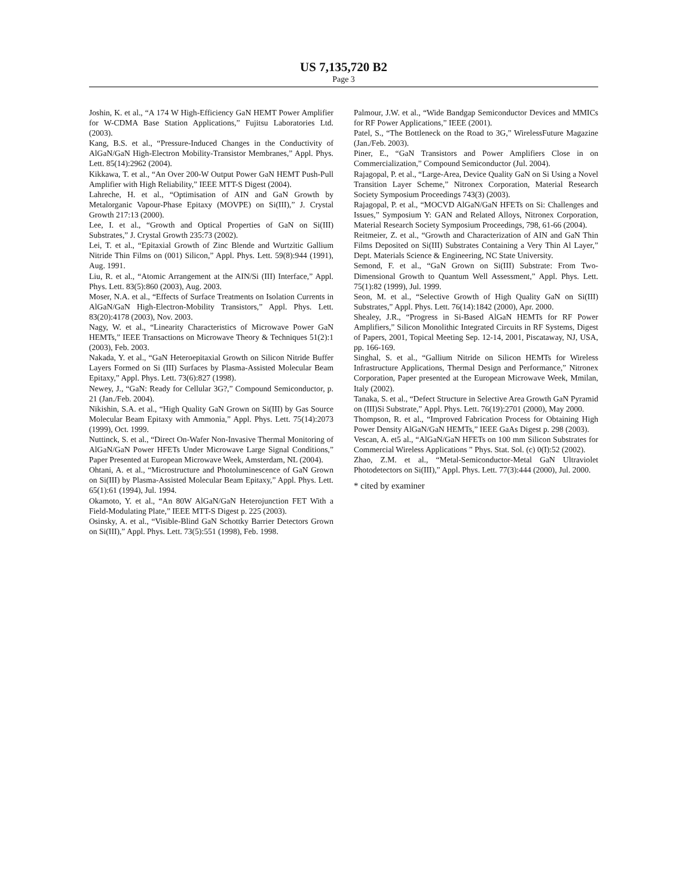US 7,135,720 B2
Page 3
Joshin, K. et al., “A 174 W High-Efficiency GaN HEMT Power Amplifier for W-CDMA Base Station Applications,” Fujitsu Laboratories Ltd. (2003).
Kang, B.S. et al., “Pressure-Induced Changes in the Conductivity of AlGaN/GaN High-Electron Mobility-Transistor Membranes,” Appl. Phys. Lett. 85(14):2962 (2004).
Kikkawa, T. et al., “An Over 200-W Output Power GaN HEMT Push-Pull Amplifier with High Reliability,” IEEE MTT-S Digest (2004).
Lahreche, H. et al., “Optimisation of AIN and GaN Growth by Metalorganic Vapour-Phase Epitaxy (MOVPE) on Si(III),” J. Crystal Growth 217:13 (2000).
Lee, I. et al., “Growth and Optical Properties of GaN on Si(III) Substrates,” J. Crystal Growth 235:73 (2002).
Lei, T. et al., “Epitaxial Growth of Zinc Blende and Wurtzitic Gallium Nitride Thin Films on (001) Silicon,” Appl. Phys. Lett. 59(8):944 (1991), Aug. 1991.
Liu, R. et al., “Atomic Arrangement at the AIN/Si (III) Interface,” Appl. Phys. Lett. 83(5):860 (2003), Aug. 2003.
Moser, N.A. et al., “Effects of Surface Treatments on Isolation Currents in AlGaN/GaN High-Electron-Mobility Transistors,” Appl. Phys. Lett. 83(20):4178 (2003), Nov. 2003.
Nagy, W. et al., “Linearity Characteristics of Microwave Power GaN HEMTs,” IEEE Transactions on Microwave Theory & Techniques 51(2):1 (2003), Feb. 2003.
Nakada, Y. et al., “GaN Heteroepitaxial Growth on Silicon Nitride Buffer Layers Formed on Si (III) Surfaces by Plasma-Assisted Molecular Beam Epitaxy,” Appl. Phys. Lett. 73(6):827 (1998).
Newey, J., “GaN: Ready for Cellular 3G?,” Compound Semiconductor, p. 21 (Jan./Feb. 2004).
Nikishin, S.A. et al., “High Quality GaN Grown on Si(III) by Gas Source Molecular Beam Epitaxy with Ammonia,” Appl. Phys. Lett. 75(14):2073 (1999), Oct. 1999.
Nuttinck, S. et al., “Direct On-Wafer Non-Invasive Thermal Monitoring of AlGaN/GaN Power HFETs Under Microwave Large Signal Conditions,” Paper Presented at European Microwave Week, Amsterdam, NL (2004).
Ohtani, A. et al., “Microstructure and Photoluminescence of GaN Grown on Si(III) by Plasma-Assisted Molecular Beam Epitaxy,” Appl. Phys. Lett. 65(1):61 (1994), Jul. 1994.
Okamoto, Y. et al., “An 80W AlGaN/GaN Heterojunction FET With a Field-Modulating Plate,” IEEE MTT-S Digest p. 225 (2003).
Osinsky, A. et al., “Visible-Blind GaN Schottky Barrier Detectors Grown on Si(III),” Appl. Phys. Lett. 73(5):551 (1998), Feb. 1998.
Palmour, J.W. et al., “Wide Bandgap Semiconductor Devices and MMICs for RF Power Applications,” IEEE (2001).
Patel, S., “The Bottleneck on the Road to 3G,” WirelessFuture Magazine (Jan./Feb. 2003).
Piner, E., “GaN Transistors and Power Amplifiers Close in on Commercialization,” Compound Semiconductor (Jul. 2004).
Rajagopal, P. et al., “Large-Area, Device Quality GaN on Si Using a Novel Transition Layer Scheme,” Nitronex Corporation, Material Research Society Symposium Proceedings 743(3) (2003).
Rajagopal, P. et al., “MOCVD AlGaN/GaN HFETs on Si: Challenges and Issues,” Symposium Y: GAN and Related Alloys, Nitronex Corporation, Material Research Society Symposium Proceedings, 798, 61-66 (2004).
Reitmeier, Z. et al., “Growth and Characterization of AIN and GaN Thin Films Deposited on Si(III) Substrates Containing a Very Thin Al Layer,” Dept. Materials Science & Engineering, NC State University.
Semond, F. et al., “GaN Grown on Si(III) Substrate: From Two-Dimensional Growth to Quantum Well Assessment,” Appl. Phys. Lett. 75(1):82 (1999), Jul. 1999.
Seon, M. et al., “Selective Growth of High Quality GaN on Si(III) Substrates,” Appl. Phys. Lett. 76(14):1842 (2000), Apr. 2000.
Shealey, J.R., “Progress in Si-Based AlGaN HEMTs for RF Power Amplifiers,” Silicon Monolithic Integrated Circuits in RF Systems, Digest of Papers, 2001, Topical Meeting Sep. 12-14, 2001, Piscataway, NJ, USA, pp. 166-169.
Singhal, S. et al., “Gallium Nitride on Silicon HEMTs for Wireless Infrastructure Applications, Thermal Design and Performance,” Nitronex Corporation, Paper presented at the European Microwave Week, Mmilan, Italy (2002).
Tanaka, S. et al., “Defect Structure in Selective Area Growth GaN Pyramid on (III)Si Substrate,” Appl. Phys. Lett. 76(19):2701 (2000), May 2000.
Thompson, R. et al., “Improved Fabrication Process for Obtaining High Power Density AlGaN/GaN HEMTs,” IEEE GaAs Digest p. 298 (2003).
Vescan, A. et5 al., “AlGaN/GaN HFETs on 100 mm Silicon Substrates for Commercial Wireless Applications ” Phys. Stat. Sol. (c) 0(I):52 (2002).
Zhao, Z.M. et al., “Metal-Semiconductor-Metal GaN Ultraviolet Photodetectors on Si(III),” Appl. Phys. Lett. 77(3):444 (2000), Jul. 2000.
* cited by examiner